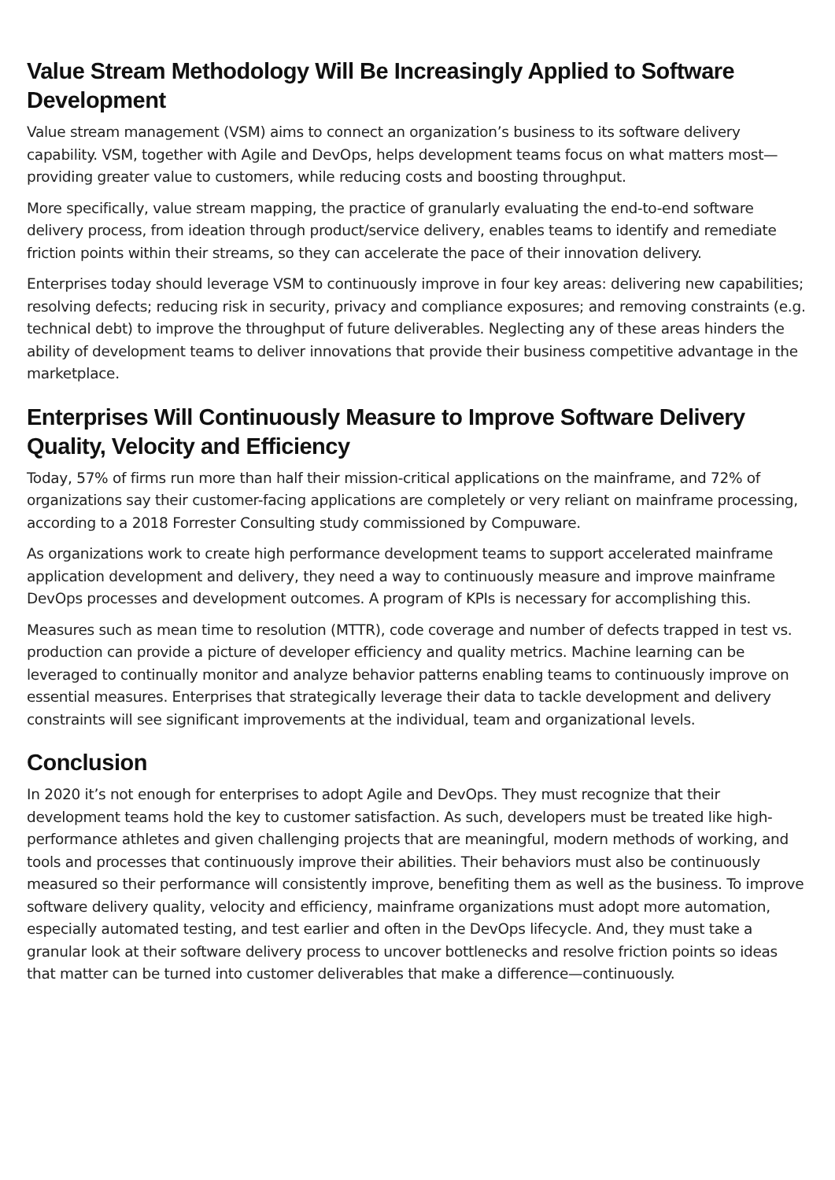Value Stream Methodology Will Be Increasingly Applied to Software Development
Value stream management (VSM) aims to connect an organization’s business to its software delivery capability. VSM, together with Agile and DevOps, helps development teams focus on what matters most—providing greater value to customers, while reducing costs and boosting throughput.
More specifically, value stream mapping, the practice of granularly evaluating the end-to-end software delivery process, from ideation through product/service delivery, enables teams to identify and remediate friction points within their streams, so they can accelerate the pace of their innovation delivery.
Enterprises today should leverage VSM to continuously improve in four key areas: delivering new capabilities; resolving defects; reducing risk in security, privacy and compliance exposures; and removing constraints (e.g. technical debt) to improve the throughput of future deliverables. Neglecting any of these areas hinders the ability of development teams to deliver innovations that provide their business competitive advantage in the marketplace.
Enterprises Will Continuously Measure to Improve Software Delivery Quality, Velocity and Efficiency
Today, 57% of firms run more than half their mission-critical applications on the mainframe, and 72% of organizations say their customer-facing applications are completely or very reliant on mainframe processing, according to a 2018 Forrester Consulting study commissioned by Compuware.
As organizations work to create high performance development teams to support accelerated mainframe application development and delivery, they need a way to continuously measure and improve mainframe DevOps processes and development outcomes. A program of KPIs is necessary for accomplishing this.
Measures such as mean time to resolution (MTTR), code coverage and number of defects trapped in test vs. production can provide a picture of developer efficiency and quality metrics. Machine learning can be leveraged to continually monitor and analyze behavior patterns enabling teams to continuously improve on essential measures. Enterprises that strategically leverage their data to tackle development and delivery constraints will see significant improvements at the individual, team and organizational levels.
Conclusion
In 2020 it’s not enough for enterprises to adopt Agile and DevOps. They must recognize that their development teams hold the key to customer satisfaction. As such, developers must be treated like high-performance athletes and given challenging projects that are meaningful, modern methods of working, and tools and processes that continuously improve their abilities. Their behaviors must also be continuously measured so their performance will consistently improve, benefiting them as well as the business. To improve software delivery quality, velocity and efficiency, mainframe organizations must adopt more automation, especially automated testing, and test earlier and often in the DevOps lifecycle. And, they must take a granular look at their software delivery process to uncover bottlenecks and resolve friction points so ideas that matter can be turned into customer deliverables that make a difference—continuously.